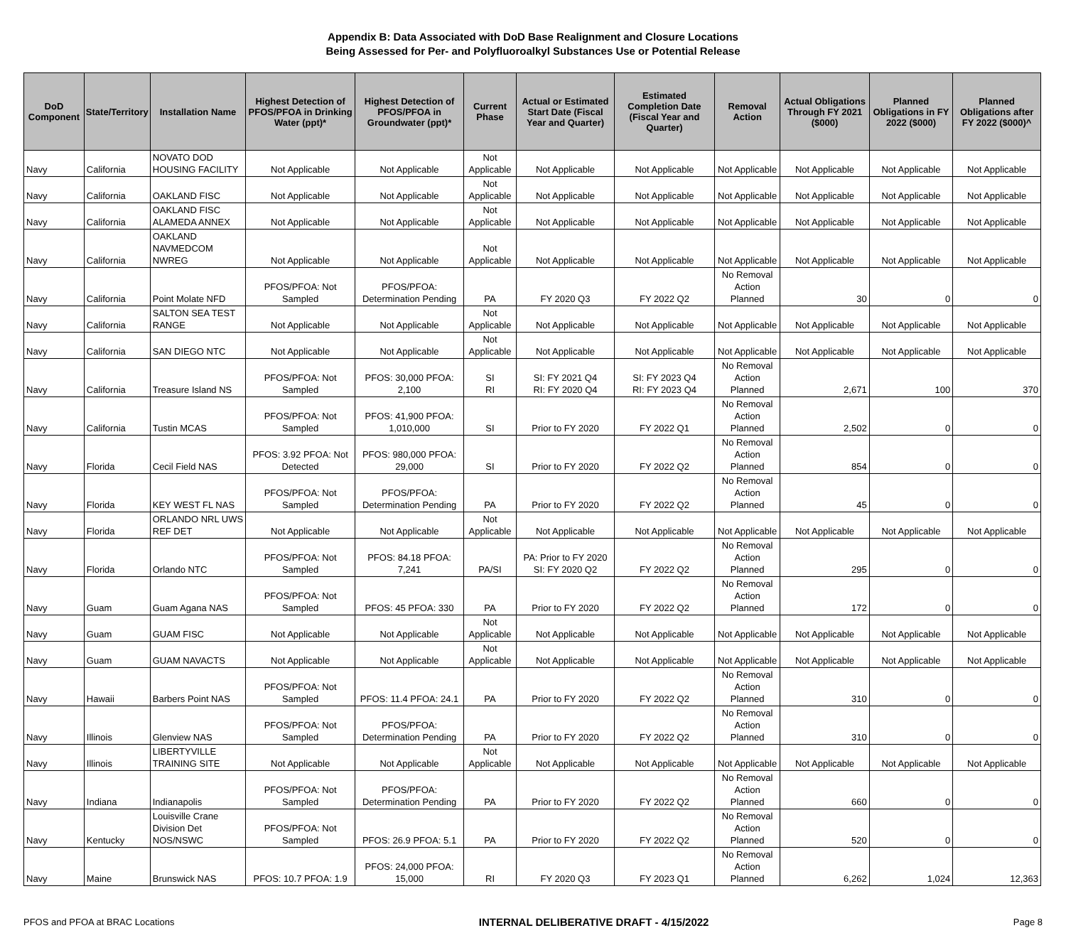Appendix B: Data Associated with DoD Base Realignment and Closure Locations
Being Assessed for Per- and Polyfluoroalkyl Substances Use or Potential Release
| DoD Component | State/Territory | Installation Name | Highest Detection of PFOS/PFOA in Drinking Water (ppt)* | Highest Detection of PFOS/PFOA in Groundwater (ppt)* | Current Phase | Actual or Estimated Start Date (Fiscal Year and Quarter) | Estimated Completion Date (Fiscal Year and Quarter) | Removal Action | Actual Obligations Through FY 2021 ($000) | Planned Obligations in FY 2022 ($000) | Planned Obligations after FY 2022 ($000)^ |
| --- | --- | --- | --- | --- | --- | --- | --- | --- | --- | --- | --- |
| Navy | California | NOVATO DOD HOUSING FACILITY | Not Applicable | Not Applicable | Not Applicable | Not Applicable | Not Applicable | Not Applicable | Not Applicable | Not Applicable | Not Applicable |
| Navy | California | OAKLAND FISC | Not Applicable | Not Applicable | Not Applicable | Not Applicable | Not Applicable | Not Applicable | Not Applicable | Not Applicable | Not Applicable |
| Navy | California | OAKLAND FISC ALAMEDA ANNEX | Not Applicable | Not Applicable | Not Applicable | Not Applicable | Not Applicable | Not Applicable | Not Applicable | Not Applicable | Not Applicable |
| Navy | California | OAKLAND NAVMEDCOM NWREG | Not Applicable | Not Applicable | Not Applicable | Not Applicable | Not Applicable | Not Applicable | Not Applicable | Not Applicable | Not Applicable |
| Navy | California | Point Molate NFD | PFOS/PFOA: Not Sampled | PFOS/PFOA: Determination Pending | PA | FY 2020 Q3 | FY 2022 Q2 | No Removal Action Planned | 30 | 0 | 0 |
| Navy | California | SALTON SEA TEST RANGE | Not Applicable | Not Applicable | Not Applicable | Not Applicable | Not Applicable | Not Applicable | Not Applicable | Not Applicable | Not Applicable |
| Navy | California | SAN DIEGO NTC | Not Applicable | Not Applicable | Not Applicable | Not Applicable | Not Applicable | Not Applicable | Not Applicable | Not Applicable | Not Applicable |
| Navy | California | Treasure Island NS | PFOS/PFOA: Not Sampled | PFOS: 30,000 PFOA: 2,100 | SI RI | SI: FY 2021 Q4 RI: FY 2020 Q4 | SI: FY 2023 Q4 RI: FY 2023 Q4 | No Removal Action Planned | 2,671 | 100 | 370 |
| Navy | California | Tustin MCAS | PFOS/PFOA: Not Sampled | PFOS: 41,900 PFOA: 1,010,000 | SI | Prior to FY 2020 | FY 2022 Q1 | No Removal Action Planned | 2,502 | 0 | 0 |
| Navy | Florida | Cecil Field NAS | PFOS: 3.92 PFOA: Not Detected | PFOS: 980,000 PFOA: 29,000 | SI | Prior to FY 2020 | FY 2022 Q2 | No Removal Action Planned | 854 | 0 | 0 |
| Navy | Florida | KEY WEST FL NAS | PFOS/PFOA: Not Sampled | PFOS/PFOA: Determination Pending | PA | Prior to FY 2020 | FY 2022 Q2 | No Removal Action Planned | 45 | 0 | 0 |
| Navy | Florida | ORLANDO NRL UWS REF DET | Not Applicable | Not Applicable | Not Applicable | Not Applicable | Not Applicable | Not Applicable | Not Applicable | Not Applicable | Not Applicable |
| Navy | Florida | Orlando NTC | PFOS/PFOA: Not Sampled | PFOS: 84.18 PFOA: 7,241 | PA/SI | PA: Prior to FY 2020 SI: FY 2020 Q2 | FY 2022 Q2 | No Removal Action Planned | 295 | 0 | 0 |
| Navy | Guam | Guam Agana NAS | PFOS/PFOA: Not Sampled | PFOS: 45 PFOA: 330 | PA | Prior to FY 2020 | FY 2022 Q2 | No Removal Action Planned | 172 | 0 | 0 |
| Navy | Guam | GUAM FISC | Not Applicable | Not Applicable | Not Applicable | Not Applicable | Not Applicable | Not Applicable | Not Applicable | Not Applicable | Not Applicable |
| Navy | Guam | GUAM NAVACTS | Not Applicable | Not Applicable | Not Applicable | Not Applicable | Not Applicable | Not Applicable | Not Applicable | Not Applicable | Not Applicable |
| Navy | Hawaii | Barbers Point NAS | PFOS/PFOA: Not Sampled | PFOS: 11.4 PFOA: 24.1 | PA | Prior to FY 2020 | FY 2022 Q2 | No Removal Action Planned | 310 | 0 | 0 |
| Navy | Illinois | Glenview NAS | PFOS/PFOA: Not Sampled | PFOS/PFOA: Determination Pending | PA | Prior to FY 2020 | FY 2022 Q2 | No Removal Action Planned | 310 | 0 | 0 |
| Navy | Illinois | LIBERTYVILLE TRAINING SITE | Not Applicable | Not Applicable | Not Applicable | Not Applicable | Not Applicable | Not Applicable | Not Applicable | Not Applicable | Not Applicable |
| Navy | Indiana | Indianapolis | PFOS/PFOA: Not Sampled | PFOS/PFOA: Determination Pending | PA | Prior to FY 2020 | FY 2022 Q2 | No Removal Action Planned | 660 | 0 | 0 |
| Navy | Kentucky | Louisville Crane Division Det NOS/NSWC | PFOS/PFOA: Not Sampled | PFOS: 26.9 PFOA: 5.1 | PA | Prior to FY 2020 | FY 2022 Q2 | No Removal Action Planned | 520 | 0 | 0 |
| Navy | Maine | Brunswick NAS | PFOS: 10.7 PFOA: 1.9 | PFOS: 24,000 PFOA: 15,000 | RI | FY 2020 Q3 | FY 2023 Q1 | No Removal Action Planned | 6,262 | 1,024 | 12,363 |
PFOS and PFOA at BRAC Locations INTERNAL DELIBERATIVE DRAFT - 4/15/2022 Page 8